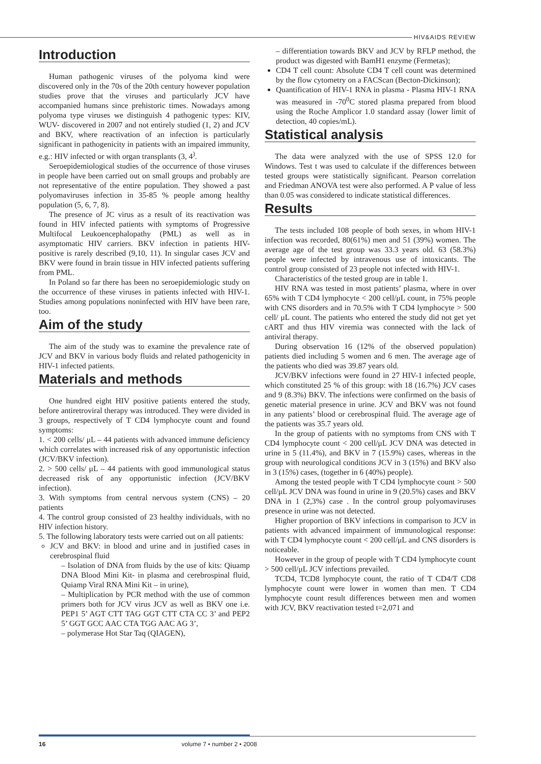HIV&AIDS REVIEW
Introduction
Human pathogenic viruses of the polyoma kind were discovered only in the 70s of the 20th century however population studies prove that the viruses and particularly JCV have accompanied humans since prehistoric times. Nowadays among polyoma type viruses we distinguish 4 pathogenic types: KIV, WUV- discovered in 2007 and not entirely studied (1, 2) and JCV and BKV, where reactivation of an infection is particularly significant in pathogenicity in patients with an impaired immunity, e.g.: HIV infected or with organ transplants (3, 4<sup>)</sup>.
Seroepidemiological studies of the occurrence of those viruses in people have been carried out on small groups and probably are not representative of the entire population. They showed a past polyomaviruses infection in 35-85 % people among healthy population (5, 6, 7, 8).
The presence of JC virus as a result of its reactivation was found in HIV infected patients with symptoms of Progressive Multifocal Leukoencephalopathy (PML) as well as in asymptomatic HIV carriers. BKV infection in patients HIV-positive is rarely described (9,10, 11). In singular cases JCV and BKV were found in brain tissue in HIV infected patients suffering from PML.
In Poland so far there has been no seroepidemiologic study on the occurrence of these viruses in patients infected with HIV-1. Studies among populations noninfected with HIV have been rare, too.
Aim of the study
The aim of the study was to examine the prevalence rate of JCV and BKV in various body fluids and related pathogenicity in HIV-1 infected patients.
Materials and methods
One hundred eight HIV positive patients entered the study, before antiretroviral therapy was introduced. They were divided in 3 groups, respectively of T CD4 lymphocyte count and found symptoms:
1. < 200 cells/ μL – 44 patients with advanced immune deficiency which correlates with increased risk of any opportunistic infection (JCV/BKV infection).
2. > 500 cells/ μL – 44 patients with good immunological status decreased risk of any opportunistic infection (JCV/BKV infection).
3. With symptoms from central nervous system (CNS) – 20 patients
4. The control group consisted of 23 healthy individuals, with no HIV infection history.
5. The following laboratory tests were carried out on all patients:
JCV and BKV: in blood and urine and in justified cases in cerebrospinal fluid
– Isolation of DNA from fluids by the use of kits: Qiuamp DNA Blood Mini Kit- in plasma and cerebrospinal fluid, Quiamp Viral RNA Mini Kit – in urine),
– Multiplication by PCR method with the use of common primers both for JCV virus JCV as well as BKV one i.e. PEP1 5’ AGT CTT TAG GGT CTT CTA CC 3’ and PEP2 5’ GGT GCC AAC CTA TGG AAC AG 3’,
– polymerase Hot Star Taq (QIAGEN),
– differentiation towards BKV and JCV by RFLP method, the product was digested with BamH1 enzyme (Fermetas);
CD4 T cell count: Absolute CD4 T cell count was determined by the flow cytometry on a FACScan (Becton-Dickinson);
Quantification of HIV-1 RNA in plasma - Plasma HIV-1 RNA was measured in -70<sup>0</sup>C stored plasma prepared from blood using the Roche Amplicor 1.0 standard assay (lower limit of detection, 40 copies/mL).
Statistical analysis
The data were analyzed with the use of SPSS 12.0 for Windows. Test t was used to calculate if the differences between tested groups were statistically significant. Pearson correlation and Friedman ANOVA test were also performed. A P value of less than 0.05 was considered to indicate statistical differences.
Results
The tests included 108 people of both sexes, in whom HIV-1 infection was recorded, 80(61%) men and 51 (39%) women. The average age of the test group was 33.3 years old. 63 (58.3%) people were infected by intravenous use of intoxicants. The control group consisted of 23 people not infected with HIV-1.
Characteristics of the tested group are in table 1.
HIV RNA was tested in most patients’ plasma, where in over 65% with T CD4 lymphocyte < 200 cell/μL count, in 75% people with CNS disorders and in 70.5% with T CD4 lymphocyte > 500 cell/ μL count. The patients who entered the study did not get yet cART and thus HIV viremia was connected with the lack of antiviral therapy.
During observation 16 (12% of the observed population) patients died including 5 women and 6 men. The average age of the patients who died was 39.87 years old.
JCV/BKV infections were found in 27 HIV-1 infected people, which constituted 25 % of this group: with 18 (16.7%) JCV cases and 9 (8.3%) BKV. The infections were confirmed on the basis of genetic material presence in urine. JCV and BKV was not found in any patients’ blood or cerebrospinal fluid. The average age of the patients was 35.7 years old.
In the group of patients with no symptoms from CNS with T CD4 lymphocyte count < 200 cell/μL JCV DNA was detected in urine in 5 (11.4%), and BKV in 7 (15.9%) cases, whereas in the group with neurological conditions JCV in 3 (15%) and BKV also in 3 (15%) cases, (together in 6 (40%) people).
Among the tested people with T CD4 lymphocyte count > 500 cell/μL JCV DNA was found in urine in 9 (20.5%) cases and BKV DNA in 1 (2,3%) case . In the control group polyomaviruses presence in urine was not detected.
Higher proportion of BKV infections in comparison to JCV in patients with advanced impairment of immunological response: with T CD4 lymphocyte count < 200 cell/μL and CNS disorders is noticeable.
However in the group of people with T CD4 lymphocyte count > 500 cell/μL JCV infections prevailed.
TCD4, TCD8 lymphocyte count, the ratio of T CD4/T CD8 lymphocyte count were lower in women than men. T CD4 lymphocyte count result differences between men and women with JCV, BKV reactivation tested t=2,071 and
16 volume 7 • number 2 • 2008